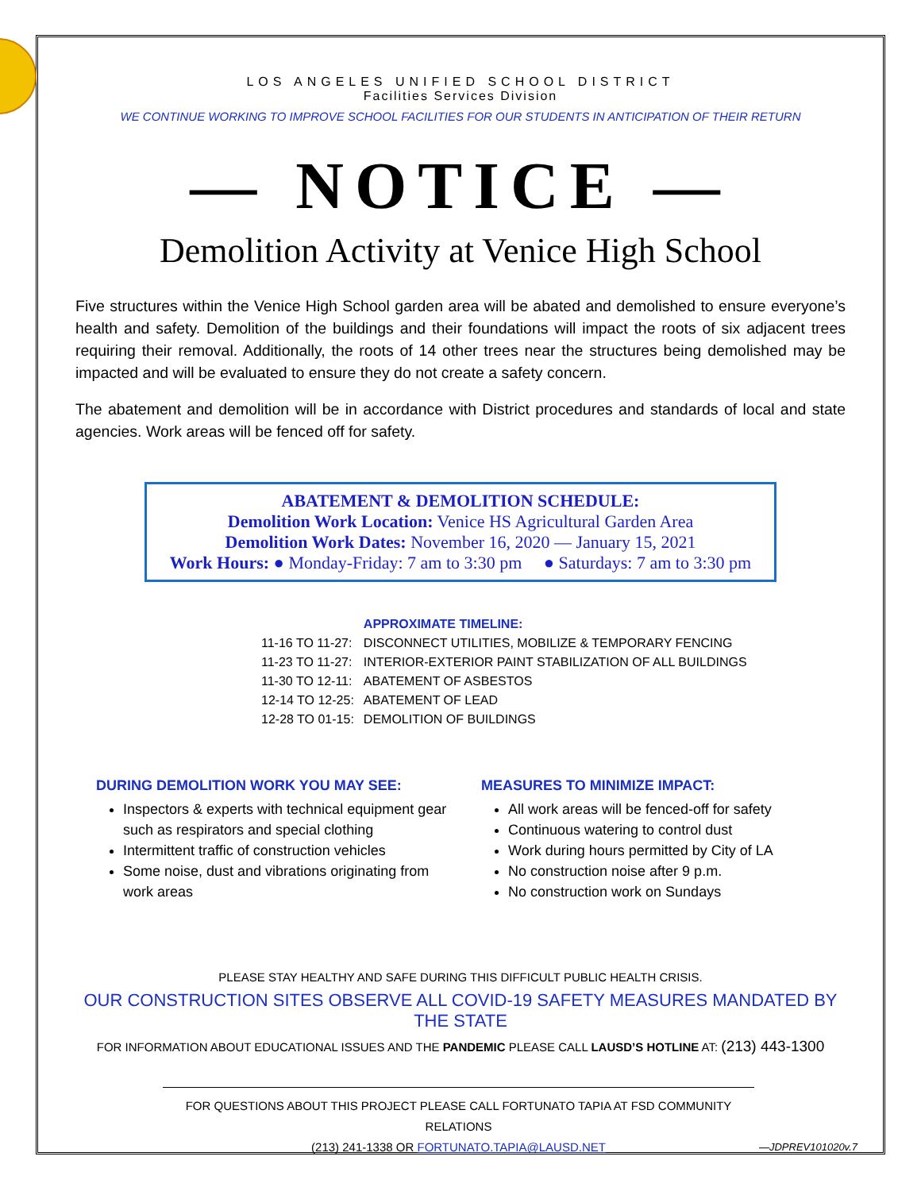LOS ANGELES UNIFIED SCHOOL DISTRICT
Facilities Services Division
WE CONTINUE WORKING TO IMPROVE SCHOOL FACILITIES FOR OUR STUDENTS IN ANTICIPATION OF THEIR RETURN
— NOTICE —
Demolition Activity at Venice High School
Five structures within the Venice High School garden area will be abated and demolished to ensure everyone’s health and safety. Demolition of the buildings and their foundations will impact the roots of six adjacent trees requiring their removal. Additionally, the roots of 14 other trees near the structures being demolished may be impacted and will be evaluated to ensure they do not create a safety concern.
The abatement and demolition will be in accordance with District procedures and standards of local and state agencies. Work areas will be fenced off for safety.
ABATEMENT & DEMOLITION SCHEDULE:
Demolition Work Location: Venice HS Agricultural Garden Area
Demolition Work Dates: November 16, 2020 — January 15, 2021
Work Hours: ● Monday-Friday: 7 am to 3:30 pm ● Saturdays: 7 am to 3:30 pm
| | APPROXIMATE TIMELINE: |
| 11-16 TO 11-27: | DISCONNECT UTILITIES, MOBILIZE & TEMPORARY FENCING |
| 11-23 TO 11-27: | INTERIOR-EXTERIOR PAINT STABILIZATION OF ALL BUILDINGS |
| 11-30 TO 12-11: | ABATEMENT OF ASBESTOS |
| 12-14 TO 12-25: | ABATEMENT OF LEAD |
| 12-28 TO 01-15: | DEMOLITION OF BUILDINGS |
DURING DEMOLITION WORK YOU MAY SEE:
Inspectors & experts with technical equipment gear such as respirators and special clothing
Intermittent traffic of construction vehicles
Some noise, dust and vibrations originating from work areas
MEASURES TO MINIMIZE IMPACT:
All work areas will be fenced-off for safety
Continuous watering to control dust
Work during hours permitted by City of LA
No construction noise after 9 p.m.
No construction work on Sundays
PLEASE STAY HEALTHY AND SAFE DURING THIS DIFFICULT PUBLIC HEALTH CRISIS.
OUR CONSTRUCTION SITES OBSERVE ALL COVID-19 SAFETY MEASURES MANDATED BY THE STATE
FOR INFORMATION ABOUT EDUCATIONAL ISSUES AND THE PANDEMIC PLEASE CALL LAUSD’S HOTLINE AT: (213) 443-1300
FOR QUESTIONS ABOUT THIS PROJECT PLEASE CALL FORTUNATO TAPIA AT FSD COMMUNITY RELATIONS
(213) 241-1338 OR FORTUNATO.TAPIA@LAUSD.NET —JDPREV101020v.7